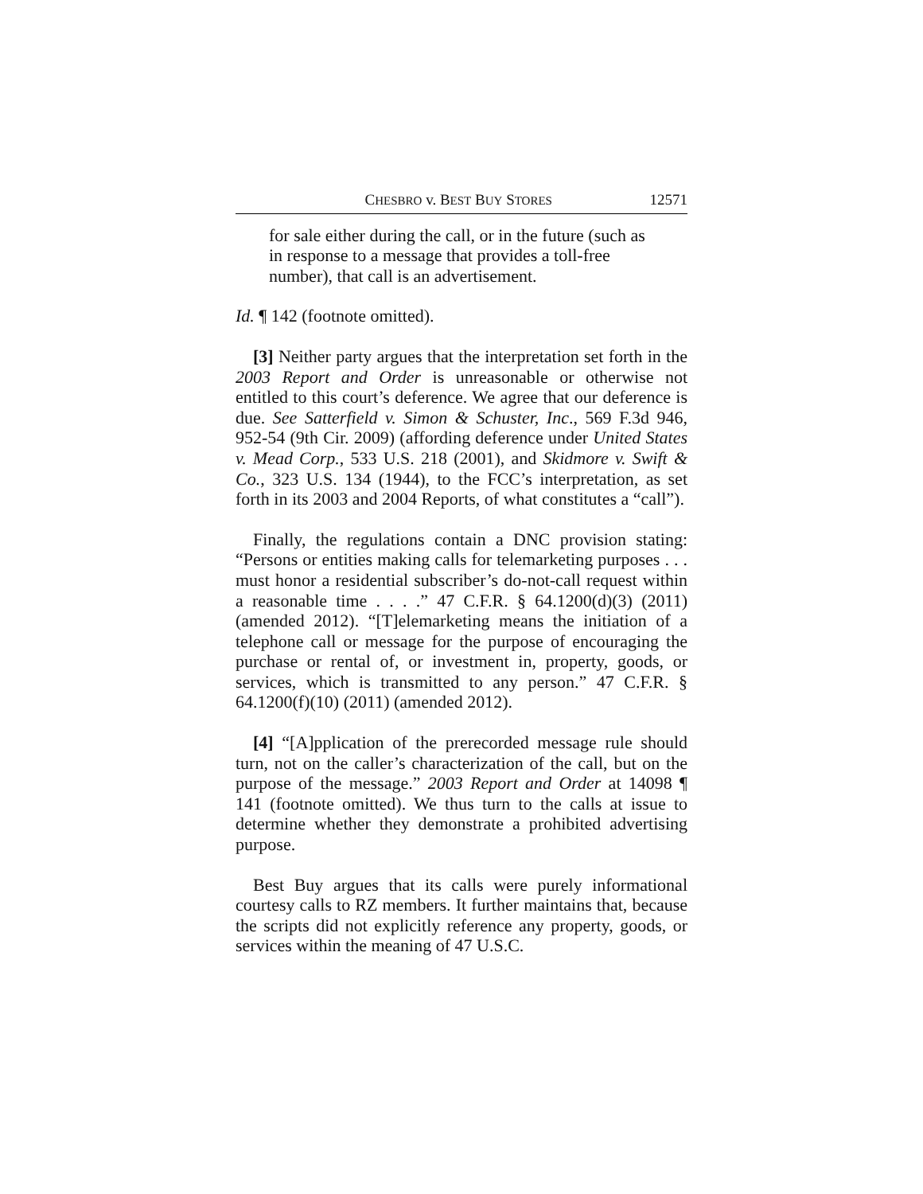CHESBRO v. BEST BUY STORES 12571
for sale either during the call, or in the future (such as in response to a message that provides a toll-free number), that call is an advertisement.
Id. ¶ 142 (footnote omitted).
[3] Neither party argues that the interpretation set forth in the 2003 Report and Order is unreasonable or otherwise not entitled to this court’s deference. We agree that our deference is due. See Satterfield v. Simon & Schuster, Inc., 569 F.3d 946, 952-54 (9th Cir. 2009) (affording deference under United States v. Mead Corp., 533 U.S. 218 (2001), and Skidmore v. Swift & Co., 323 U.S. 134 (1944), to the FCC’s interpretation, as set forth in its 2003 and 2004 Reports, of what constitutes a “call”).
Finally, the regulations contain a DNC provision stating: “Persons or entities making calls for telemarketing purposes . . . must honor a residential subscriber’s do-not-call request within a reasonable time . . . .” 47 C.F.R. § 64.1200(d)(3) (2011) (amended 2012). “[T]elemarketing means the initiation of a telephone call or message for the purpose of encouraging the purchase or rental of, or investment in, property, goods, or services, which is transmitted to any person.” 47 C.F.R. § 64.1200(f)(10) (2011) (amended 2012).
[4] “[A]pplication of the prerecorded message rule should turn, not on the caller’s characterization of the call, but on the purpose of the message.” 2003 Report and Order at 14098 ¶ 141 (footnote omitted). We thus turn to the calls at issue to determine whether they demonstrate a prohibited advertising purpose.
Best Buy argues that its calls were purely informational courtesy calls to RZ members. It further maintains that, because the scripts did not explicitly reference any property, goods, or services within the meaning of 47 U.S.C.